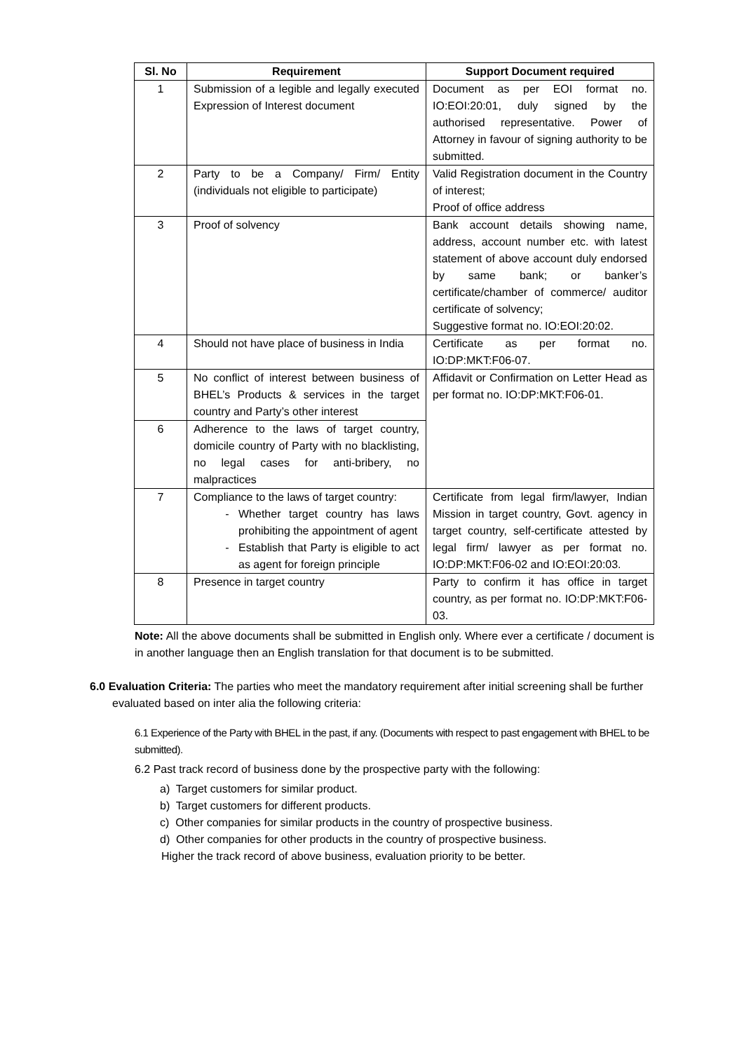| Sl. No | Requirement | Support Document required |
| --- | --- | --- |
| 1 | Submission of a legible and legally executed Expression of Interest document | Document as per EOI format no. IO:EOI:20:01, duly signed by the authorised representative. Power of Attorney in favour of signing authority to be submitted. |
| 2 | Party to be a Company/ Firm/ Entity (individuals not eligible to participate) | Valid Registration document in the Country of interest; Proof of office address |
| 3 | Proof of solvency | Bank account details showing name, address, account number etc. with latest statement of above account duly endorsed by same bank; or banker’s certificate/chamber of commerce/ auditor certificate of solvency; Suggestive format no. IO:EOI:20:02. |
| 4 | Should not have place of business in India | Certificate as per format no. IO:DP:MKT:F06-07. |
| 5 | No conflict of interest between business of BHEL’s Products & services in the target country and Party’s other interest | Affidavit or Confirmation on Letter Head as per format no. IO:DP:MKT:F06-01. |
| 6 | Adherence to the laws of target country, domicile country of Party with no blacklisting, no legal cases for anti-bribery, no malpractices | |
| 7 | Compliance to the laws of target country: Whether target country has laws prohibiting the appointment of agent Establish that Party is eligible to act as agent for foreign principle | Certificate from legal firm/lawyer, Indian Mission in target country, Govt. agency in target country, self-certificate attested by legal firm/ lawyer as per format no. IO:DP:MKT:F06-02 and IO:EOI:20:03. |
| 8 | Presence in target country | Party to confirm it has office in target country, as per format no. IO:DP:MKT:F06-03. |
Note: All the above documents shall be submitted in English only. Where ever a certificate / document is in another language then an English translation for that document is to be submitted.
6.0 Evaluation Criteria: The parties who meet the mandatory requirement after initial screening shall be further evaluated based on inter alia the following criteria:
6.1 Experience of the Party with BHEL in the past, if any. (Documents with respect to past engagement with BHEL to be submitted).
6.2 Past track record of business done by the prospective party with the following:
a) Target customers for similar product.
b) Target customers for different products.
c) Other companies for similar products in the country of prospective business.
d) Other companies for other products in the country of prospective business.
Higher the track record of above business, evaluation priority to be better.